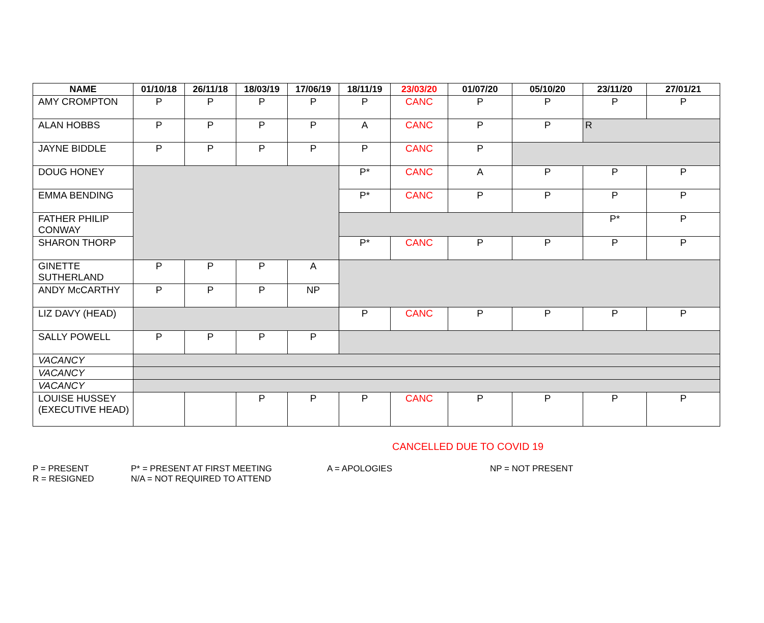| NAME | 01/10/18 | 26/11/18 | 18/03/19 | 17/06/19 | 18/11/19 | 23/03/20 | 01/07/20 | 05/10/20 | 23/11/20 | 27/01/21 |
| --- | --- | --- | --- | --- | --- | --- | --- | --- | --- | --- |
| AMY CROMPTON | P | P | P | P | P | CANC | P | P | P | P |
| ALAN HOBBS | P | P | P | P | A | CANC | P | P | R | |
| JAYNE BIDDLE | P | P | P | P | P | CANC | P | | | |
| DOUG HONEY | | | | | P* | CANC | A | P | P | P |
| EMMA BENDING | | | | | P* | CANC | P | P | P | P |
| FATHER PHILIP CONWAY | | | | | | | | | P* | P |
| SHARON THORP | | | | | P* | CANC | P | P | P | P |
| GINETTE SUTHERLAND | P | P | P | A | | | | | | |
| ANDY McCARTHY | P | P | P | NP | | | | | | |
| LIZ DAVY (HEAD) | | | | | P | CANC | P | P | P | P |
| SALLY POWELL | P | P | P | P | | | | | | |
| VACANCY | | | | | | | | | | |
| VACANCY | | | | | | | | | | |
| VACANCY | | | | | | | | | | |
| LOUISE HUSSEY (EXECUTIVE HEAD) | | | P | P | P | CANC | P | P | P | P |
CANCELLED DUE TO COVID 19
P = PRESENT
R = RESIGNED
P* = PRESENT AT FIRST MEETING
N/A = NOT REQUIRED TO ATTEND
A = APOLOGIES NP = NOT PRESENT